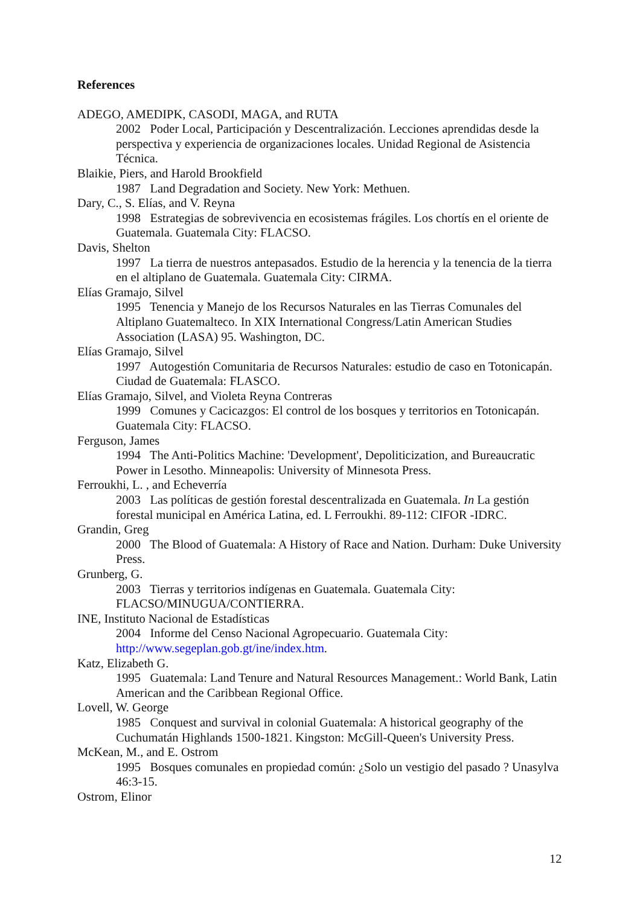References
ADEGO, AMEDIPK, CASODI, MAGA, and RUTA
2002 Poder Local, Participación y Descentralización. Lecciones aprendidas desde la perspectiva y experiencia de organizaciones locales. Unidad Regional de Asistencia Técnica.
Blaikie, Piers, and Harold Brookfield
1987 Land Degradation and Society. New York: Methuen.
Dary, C., S. Elías, and V. Reyna
1998 Estrategias de sobrevivencia en ecosistemas frágiles. Los chortís en el oriente de Guatemala. Guatemala City: FLACSO.
Davis, Shelton
1997 La tierra de nuestros antepasados. Estudio de la herencia y la tenencia de la tierra en el altiplano de Guatemala. Guatemala City: CIRMA.
Elías Gramajo, Silvel
1995 Tenencia y Manejo de los Recursos Naturales en las Tierras Comunales del Altiplano Guatemalteco. In XIX International Congress/Latin American Studies Association (LASA) 95. Washington, DC.
Elías Gramajo, Silvel
1997 Autogestión Comunitaria de Recursos Naturales: estudio de caso en Totonicapán. Ciudad de Guatemala: FLASCO.
Elías Gramajo, Silvel, and Violeta Reyna Contreras
1999 Comunes y Cacicazgos: El control de los bosques y territorios en Totonicapán. Guatemala City: FLACSO.
Ferguson, James
1994 The Anti-Politics Machine: 'Development', Depoliticization, and Bureaucratic Power in Lesotho. Minneapolis: University of Minnesota Press.
Ferroukhi, L. , and Echeverría
2003 Las políticas de gestión forestal descentralizada en Guatemala. In La gestión forestal municipal en América Latina, ed. L Ferroukhi. 89-112: CIFOR -IDRC.
Grandin, Greg
2000 The Blood of Guatemala: A History of Race and Nation. Durham: Duke University Press.
Grunberg, G.
2003 Tierras y territorios indígenas en Guatemala. Guatemala City: FLACSO/MINUGUA/CONTIERRA.
INE, Instituto Nacional de Estadísticas
2004 Informe del Censo Nacional Agropecuario. Guatemala City: http://www.segeplan.gob.gt/ine/index.htm.
Katz, Elizabeth G.
1995 Guatemala: Land Tenure and Natural Resources Management.: World Bank, Latin American and the Caribbean Regional Office.
Lovell, W. George
1985 Conquest and survival in colonial Guatemala: A historical geography of the Cuchumatán Highlands 1500-1821. Kingston: McGill-Queen's University Press.
McKean, M., and E. Ostrom
1995 Bosques comunales en propiedad común: ¿Solo un vestigio del pasado ? Unasylva 46:3-15.
Ostrom, Elinor
12